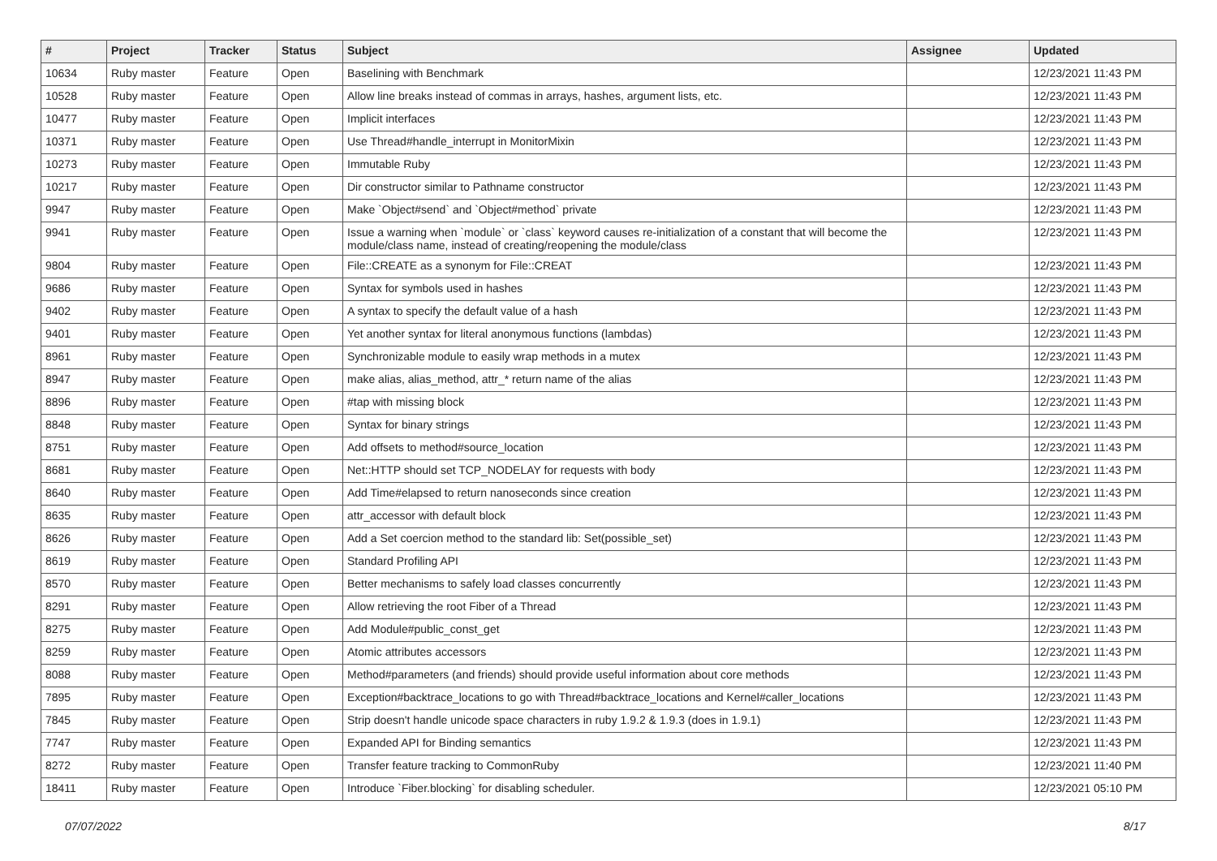| # | Project | Tracker | Status | Subject | Assignee | Updated |
| --- | --- | --- | --- | --- | --- | --- |
| 10634 | Ruby master | Feature | Open | Baselining with Benchmark | | 12/23/2021 11:43 PM |
| 10528 | Ruby master | Feature | Open | Allow line breaks instead of commas in arrays, hashes, argument lists, etc. | | 12/23/2021 11:43 PM |
| 10477 | Ruby master | Feature | Open | Implicit interfaces | | 12/23/2021 11:43 PM |
| 10371 | Ruby master | Feature | Open | Use Thread#handle_interrupt in MonitorMixin | | 12/23/2021 11:43 PM |
| 10273 | Ruby master | Feature | Open | Immutable Ruby | | 12/23/2021 11:43 PM |
| 10217 | Ruby master | Feature | Open | Dir constructor similar to Pathname constructor | | 12/23/2021 11:43 PM |
| 9947 | Ruby master | Feature | Open | Make `Object#send` and `Object#method` private | | 12/23/2021 11:43 PM |
| 9941 | Ruby master | Feature | Open | Issue a warning when `module` or `class` keyword causes re-initialization of a constant that will become the module/class name, instead of creating/reopening the module/class | | 12/23/2021 11:43 PM |
| 9804 | Ruby master | Feature | Open | File::CREATE as a synonym for File::CREAT | | 12/23/2021 11:43 PM |
| 9686 | Ruby master | Feature | Open | Syntax for symbols used in hashes | | 12/23/2021 11:43 PM |
| 9402 | Ruby master | Feature | Open | A syntax to specify the default value of a hash | | 12/23/2021 11:43 PM |
| 9401 | Ruby master | Feature | Open | Yet another syntax for literal anonymous functions (lambdas) | | 12/23/2021 11:43 PM |
| 8961 | Ruby master | Feature | Open | Synchronizable module to easily wrap methods in a mutex | | 12/23/2021 11:43 PM |
| 8947 | Ruby master | Feature | Open | make alias, alias_method, attr_* return name of the alias | | 12/23/2021 11:43 PM |
| 8896 | Ruby master | Feature | Open | #tap with missing block | | 12/23/2021 11:43 PM |
| 8848 | Ruby master | Feature | Open | Syntax for binary strings | | 12/23/2021 11:43 PM |
| 8751 | Ruby master | Feature | Open | Add offsets to method#source_location | | 12/23/2021 11:43 PM |
| 8681 | Ruby master | Feature | Open | Net::HTTP should set TCP_NODELAY for requests with body | | 12/23/2021 11:43 PM |
| 8640 | Ruby master | Feature | Open | Add Time#elapsed to return nanoseconds since creation | | 12/23/2021 11:43 PM |
| 8635 | Ruby master | Feature | Open | attr_accessor with default block | | 12/23/2021 11:43 PM |
| 8626 | Ruby master | Feature | Open | Add a Set coercion method to the standard lib: Set(possible_set) | | 12/23/2021 11:43 PM |
| 8619 | Ruby master | Feature | Open | Standard Profiling API | | 12/23/2021 11:43 PM |
| 8570 | Ruby master | Feature | Open | Better mechanisms to safely load classes concurrently | | 12/23/2021 11:43 PM |
| 8291 | Ruby master | Feature | Open | Allow retrieving the root Fiber of a Thread | | 12/23/2021 11:43 PM |
| 8275 | Ruby master | Feature | Open | Add Module#public_const_get | | 12/23/2021 11:43 PM |
| 8259 | Ruby master | Feature | Open | Atomic attributes accessors | | 12/23/2021 11:43 PM |
| 8088 | Ruby master | Feature | Open | Method#parameters (and friends) should provide useful information about core methods | | 12/23/2021 11:43 PM |
| 7895 | Ruby master | Feature | Open | Exception#backtrace_locations to go with Thread#backtrace_locations and Kernel#caller_locations | | 12/23/2021 11:43 PM |
| 7845 | Ruby master | Feature | Open | Strip doesn't handle unicode space characters in ruby 1.9.2 & 1.9.3 (does in 1.9.1) | | 12/23/2021 11:43 PM |
| 7747 | Ruby master | Feature | Open | Expanded API for Binding semantics | | 12/23/2021 11:43 PM |
| 8272 | Ruby master | Feature | Open | Transfer feature tracking to CommonRuby | | 12/23/2021 11:40 PM |
| 18411 | Ruby master | Feature | Open | Introduce `Fiber.blocking` for disabling scheduler. | | 12/23/2021 05:10 PM |
07/07/2022 8/17